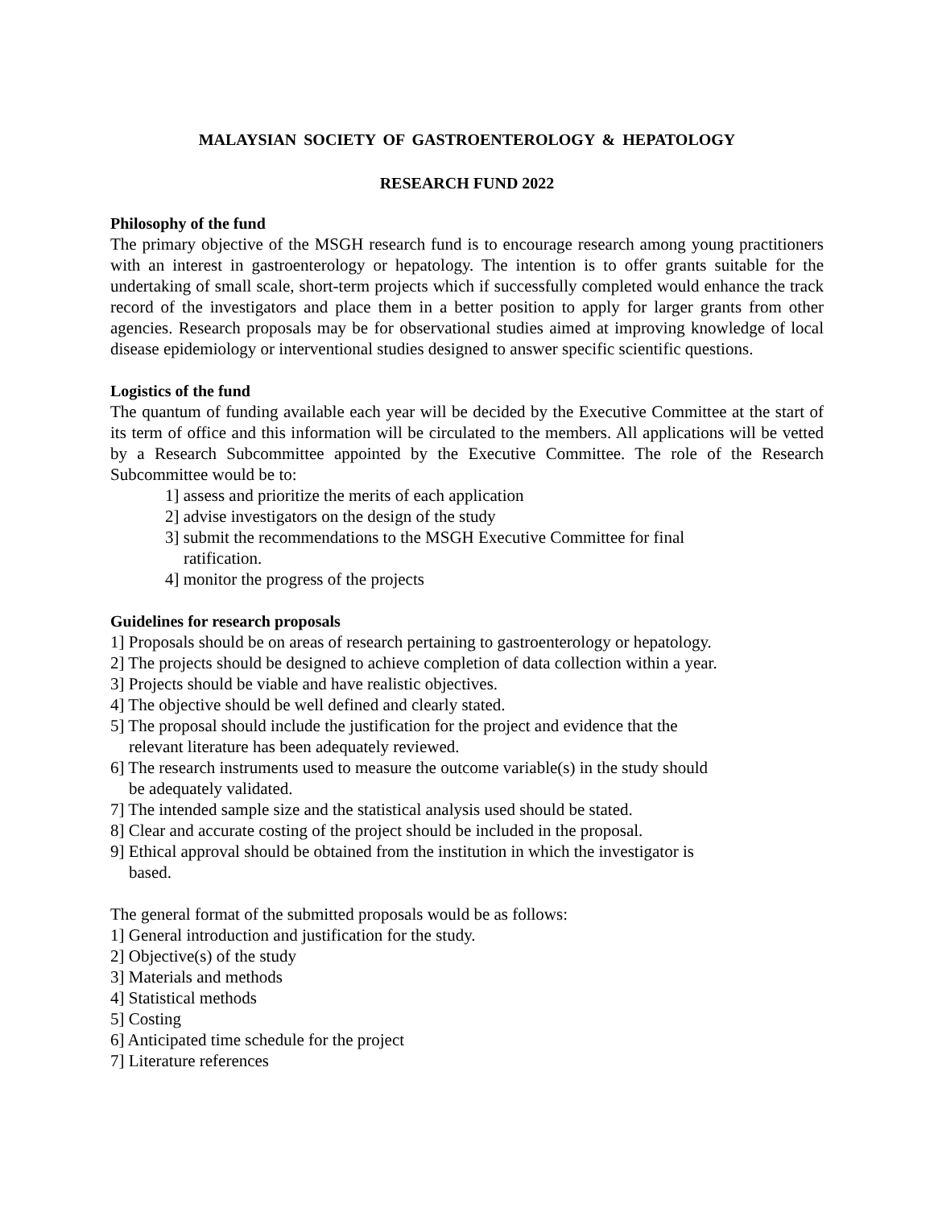MALAYSIAN SOCIETY OF GASTROENTEROLOGY & HEPATOLOGY
RESEARCH FUND 2022
Philosophy of the fund
The primary objective of the MSGH research fund is to encourage research among young practitioners with an interest in gastroenterology or hepatology. The intention is to offer grants suitable for the undertaking of small scale, short-term projects which if successfully completed would enhance the track record of the investigators and place them in a better position to apply for larger grants from other agencies. Research proposals may be for observational studies aimed at improving knowledge of local disease epidemiology or interventional studies designed to answer specific scientific questions.
Logistics of the fund
The quantum of funding available each year will be decided by the Executive Committee at the start of its term of office and this information will be circulated to the members. All applications will be vetted by a Research Subcommittee appointed by the Executive Committee. The role of the Research Subcommittee would be to:
1] assess and prioritize the merits of each application
2] advise investigators on the design of the study
3] submit the recommendations to the MSGH Executive Committee for final
ratification.
4] monitor the progress of the projects
Guidelines for research proposals
1] Proposals should be on areas of research pertaining to gastroenterology or hepatology.
2] The projects should be designed to achieve completion of data collection within a year.
3] Projects should be viable and have realistic objectives.
4] The objective should be well defined and clearly stated.
5] The proposal should include the justification for the project and evidence that the
relevant literature has been adequately reviewed.
6] The research instruments used to measure the outcome variable(s) in the study should
be adequately validated.
7] The intended sample size and the statistical analysis used should be stated.
8] Clear and accurate costing of the project should be included in the proposal.
9] Ethical approval should be obtained from the institution in which the investigator is
based.
The general format of the submitted proposals would be as follows:
1] General introduction and justification for the study.
2] Objective(s) of the study
3] Materials and methods
4] Statistical methods
5] Costing
6] Anticipated time schedule for the project
7] Literature references